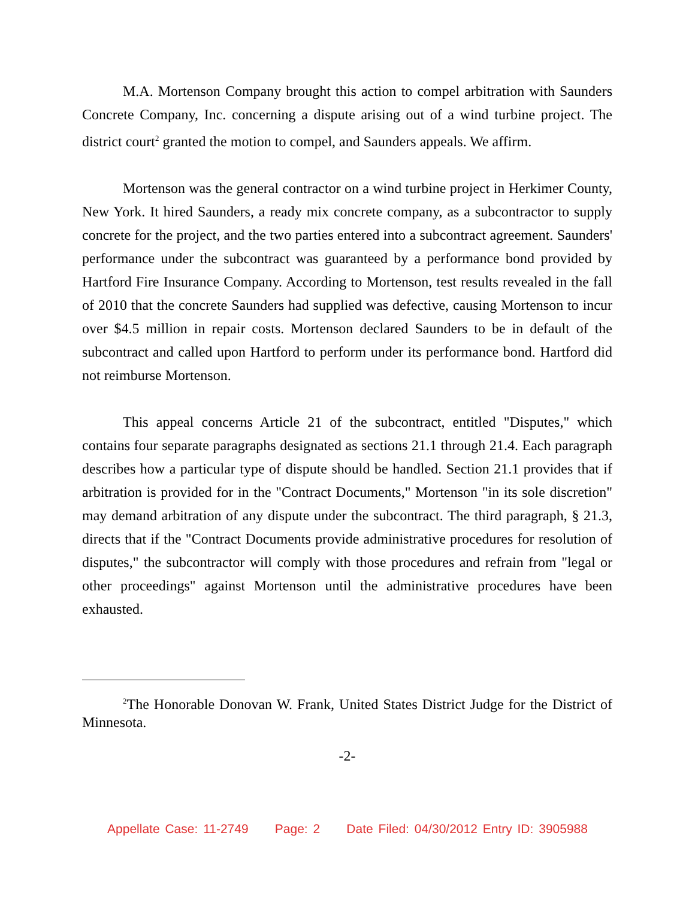M.A. Mortenson Company brought this action to compel arbitration with Saunders Concrete Company, Inc. concerning a dispute arising out of a wind turbine project. The district court<sup>2</sup> granted the motion to compel, and Saunders appeals. We affirm.
Mortenson was the general contractor on a wind turbine project in Herkimer County, New York. It hired Saunders, a ready mix concrete company, as a subcontractor to supply concrete for the project, and the two parties entered into a subcontract agreement. Saunders' performance under the subcontract was guaranteed by a performance bond provided by Hartford Fire Insurance Company. According to Mortenson, test results revealed in the fall of 2010 that the concrete Saunders had supplied was defective, causing Mortenson to incur over $4.5 million in repair costs. Mortenson declared Saunders to be in default of the subcontract and called upon Hartford to perform under its performance bond. Hartford did not reimburse Mortenson.
This appeal concerns Article 21 of the subcontract, entitled "Disputes," which contains four separate paragraphs designated as sections 21.1 through 21.4. Each paragraph describes how a particular type of dispute should be handled. Section 21.1 provides that if arbitration is provided for in the "Contract Documents," Mortenson "in its sole discretion" may demand arbitration of any dispute under the subcontract. The third paragraph, § 21.3, directs that if the "Contract Documents provide administrative procedures for resolution of disputes," the subcontractor will comply with those procedures and refrain from "legal or other proceedings" against Mortenson until the administrative procedures have been exhausted.
<sup>2</sup> The Honorable Donovan W. Frank, United States District Judge for the District of Minnesota.
-2-
Appellate Case: 11-2749 Page: 2 Date Filed: 04/30/2012 Entry ID: 3905988